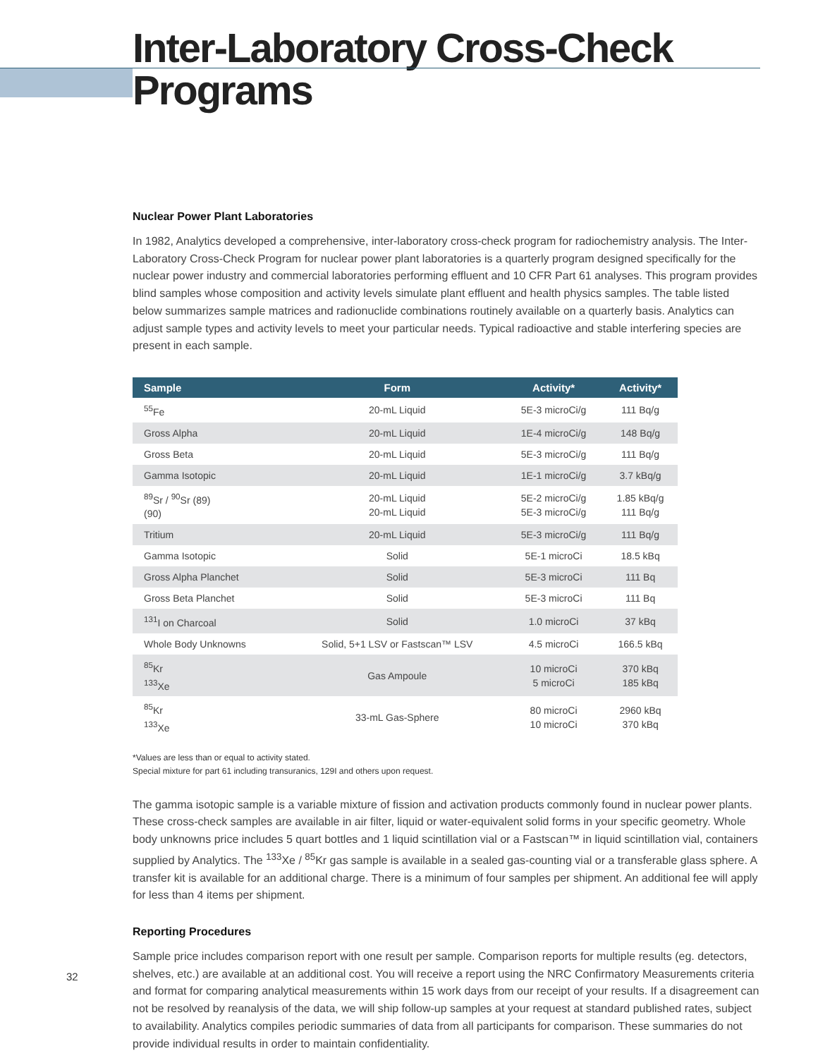Inter-Laboratory Cross-Check Programs
Nuclear Power Plant Laboratories
In 1982, Analytics developed a comprehensive, inter-laboratory cross-check program for radiochemistry analysis. The Inter-Laboratory Cross-Check Program for nuclear power plant laboratories is a quarterly program designed specifically for the nuclear power industry and commercial laboratories performing effluent and 10 CFR Part 61 analyses. This program provides blind samples whose composition and activity levels simulate plant effluent and health physics samples. The table listed below summarizes sample matrices and radionuclide combinations routinely available on a quarterly basis. Analytics can adjust sample types and activity levels to meet your particular needs. Typical radioactive and stable interfering species are present in each sample.
| Sample | Form | Activity* | Activity* |
| --- | --- | --- | --- |
| <sup>55</sup>Fe | 20-mL Liquid | 5E-3 microCi/g | 111 Bq/g |
| Gross Alpha | 20-mL Liquid | 1E-4 microCi/g | 148 Bq/g |
| Gross Beta | 20-mL Liquid | 5E-3 microCi/g | 111 Bq/g |
| Gamma Isotopic | 20-mL Liquid | 1E-1 microCi/g | 3.7 kBq/g |
| <sup>89</sup>Sr / <sup>90</sup>Sr (89) (90) | 20-mL Liquid 20-mL Liquid | 5E-2 microCi/g 5E-3 microCi/g | 1.85 kBq/g 111 Bq/g |
| Tritium | 20-mL Liquid | 5E-3 microCi/g | 111 Bq/g |
| Gamma Isotopic | Solid | 5E-1 microCi | 18.5 kBq |
| Gross Alpha Planchet | Solid | 5E-3 microCi | 111 Bq |
| Gross Beta Planchet | Solid | 5E-3 microCi | 111 Bq |
| <sup>131</sup>I on Charcoal | Solid | 1.0 microCi | 37 kBq |
| Whole Body Unknowns | Solid, 5+1 LSV or Fastscan™ LSV | 4.5 microCi | 166.5 kBq |
| <sup>85</sup>Kr <sup>133</sup>Xe | Gas Ampoule | 10 microCi 5 microCi | 370 kBq 185 kBq |
| <sup>85</sup>Kr <sup>133</sup>Xe | 33-mL Gas-Sphere | 80 microCi 10 microCi | 2960 kBq 370 kBq |
*Values are less than or equal to activity stated.
Special mixture for part 61 including transuranics, 129I and others upon request.
The gamma isotopic sample is a variable mixture of fission and activation products commonly found in nuclear power plants. These cross-check samples are available in air filter, liquid or water-equivalent solid forms in your specific geometry. Whole body unknowns price includes 5 quart bottles and 1 liquid scintillation vial or a Fastscan™ in liquid scintillation vial, containers supplied by Analytics. The <sup>133</sup>Xe / <sup>85</sup>Kr gas sample is available in a sealed gas-counting vial or a transferable glass sphere. A transfer kit is available for an additional charge. There is a minimum of four samples per shipment. An additional fee will apply for less than 4 items per shipment.
Reporting Procedures
Sample price includes comparison report with one result per sample. Comparison reports for multiple results (eg. detectors, shelves, etc.) are available at an additional cost. You will receive a report using the NRC Confirmatory Measurements criteria and format for comparing analytical measurements within 15 work days from our receipt of your results. If a disagreement can not be resolved by reanalysis of the data, we will ship follow-up samples at your request at standard published rates, subject to availability. Analytics compiles periodic summaries of data from all participants for comparison. These summaries do not provide individual results in order to maintain confidentiality.
32